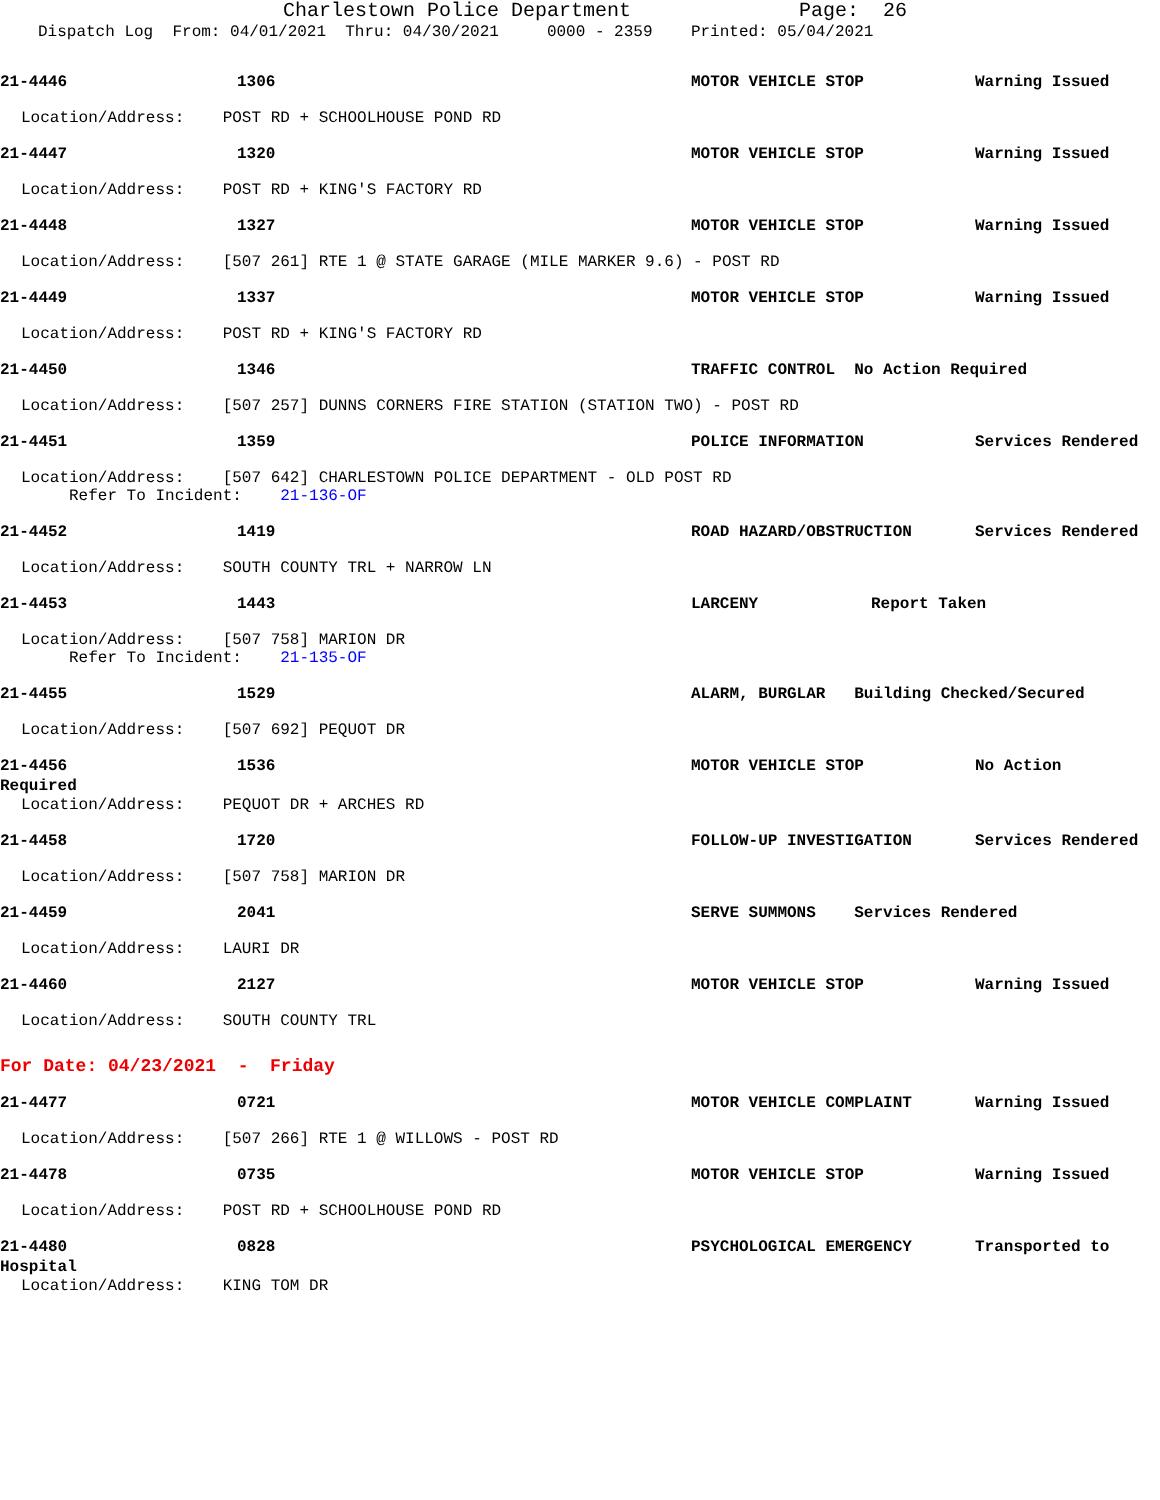Charlestown Police Department Page: 26
Dispatch Log From: 04/01/2021 Thru: 04/30/2021 0000 - 2359 Printed: 05/04/2021
21-4446 1306 MOTOR VEHICLE STOP Warning Issued
Location/Address: POST RD + SCHOOLHOUSE POND RD
21-4447 1320 MOTOR VEHICLE STOP Warning Issued
Location/Address: POST RD + KING'S FACTORY RD
21-4448 1327 MOTOR VEHICLE STOP Warning Issued
Location/Address: [507 261] RTE 1 @ STATE GARAGE (MILE MARKER 9.6) - POST RD
21-4449 1337 MOTOR VEHICLE STOP Warning Issued
Location/Address: POST RD + KING'S FACTORY RD
21-4450 1346 TRAFFIC CONTROL No Action Required
Location/Address: [507 257] DUNNS CORNERS FIRE STATION (STATION TWO) - POST RD
21-4451 1359 POLICE INFORMATION Services Rendered
Location/Address: [507 642] CHARLESTOWN POLICE DEPARTMENT - OLD POST RD
Refer To Incident: 21-136-OF
21-4452 1419 ROAD HAZARD/OBSTRUCTION Services Rendered
Location/Address: SOUTH COUNTY TRL + NARROW LN
21-4453 1443 LARCENY Report Taken
Location/Address: [507 758] MARION DR
Refer To Incident: 21-135-OF
21-4455 1529 ALARM, BURGLAR Building Checked/Secured
Location/Address: [507 692] PEQUOT DR
21-4456 1536 MOTOR VEHICLE STOP No Action
Required
Location/Address: PEQUOT DR + ARCHES RD
21-4458 1720 FOLLOW-UP INVESTIGATION Services Rendered
Location/Address: [507 758] MARION DR
21-4459 2041 SERVE SUMMONS Services Rendered
Location/Address: LAURI DR
21-4460 2127 MOTOR VEHICLE STOP Warning Issued
Location/Address: SOUTH COUNTY TRL
For Date: 04/23/2021 - Friday
21-4477 0721 MOTOR VEHICLE COMPLAINT Warning Issued
Location/Address: [507 266] RTE 1 @ WILLOWS - POST RD
21-4478 0735 MOTOR VEHICLE STOP Warning Issued
Location/Address: POST RD + SCHOOLHOUSE POND RD
21-4480 0828 PSYCHOLOGICAL EMERGENCY Transported to
Hospital
Location/Address: KING TOM DR